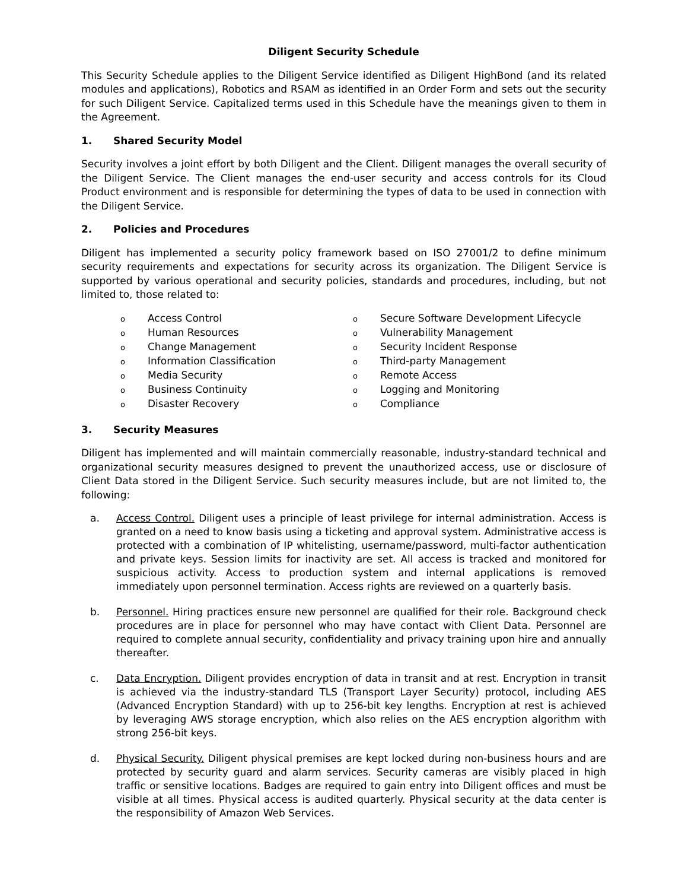Diligent Security Schedule
This Security Schedule applies to the Diligent Service identified as Diligent HighBond (and its related modules and applications), Robotics and RSAM as identified in an Order Form and sets out the security for such Diligent Service. Capitalized terms used in this Schedule have the meanings given to them in the Agreement.
1. Shared Security Model
Security involves a joint effort by both Diligent and the Client. Diligent manages the overall security of the Diligent Service. The Client manages the end-user security and access controls for its Cloud Product environment and is responsible for determining the types of data to be used in connection with the Diligent Service.
2. Policies and Procedures
Diligent has implemented a security policy framework based on ISO 27001/2 to define minimum security requirements and expectations for security across its organization. The Diligent Service is supported by various operational and security policies, standards and procedures, including, but not limited to, those related to:
o Access Control
o Human Resources
o Change Management
o Information Classification
o Media Security
o Business Continuity
o Disaster Recovery
o Secure Software Development Lifecycle
o Vulnerability Management
o Security Incident Response
o Third-party Management
o Remote Access
o Logging and Monitoring
o Compliance
3. Security Measures
Diligent has implemented and will maintain commercially reasonable, industry-standard technical and organizational security measures designed to prevent the unauthorized access, use or disclosure of Client Data stored in the Diligent Service. Such security measures include, but are not limited to, the following:
a. Access Control. Diligent uses a principle of least privilege for internal administration. Access is granted on a need to know basis using a ticketing and approval system. Administrative access is protected with a combination of IP whitelisting, username/password, multi-factor authentication and private keys. Session limits for inactivity are set. All access is tracked and monitored for suspicious activity. Access to production system and internal applications is removed immediately upon personnel termination. Access rights are reviewed on a quarterly basis.
b. Personnel. Hiring practices ensure new personnel are qualified for their role. Background check procedures are in place for personnel who may have contact with Client Data. Personnel are required to complete annual security, confidentiality and privacy training upon hire and annually thereafter.
c. Data Encryption. Diligent provides encryption of data in transit and at rest. Encryption in transit is achieved via the industry-standard TLS (Transport Layer Security) protocol, including AES (Advanced Encryption Standard) with up to 256-bit key lengths. Encryption at rest is achieved by leveraging AWS storage encryption, which also relies on the AES encryption algorithm with strong 256-bit keys.
d. Physical Security. Diligent physical premises are kept locked during non-business hours and are protected by security guard and alarm services. Security cameras are visibly placed in high traffic or sensitive locations. Badges are required to gain entry into Diligent offices and must be visible at all times. Physical access is audited quarterly. Physical security at the data center is the responsibility of Amazon Web Services.